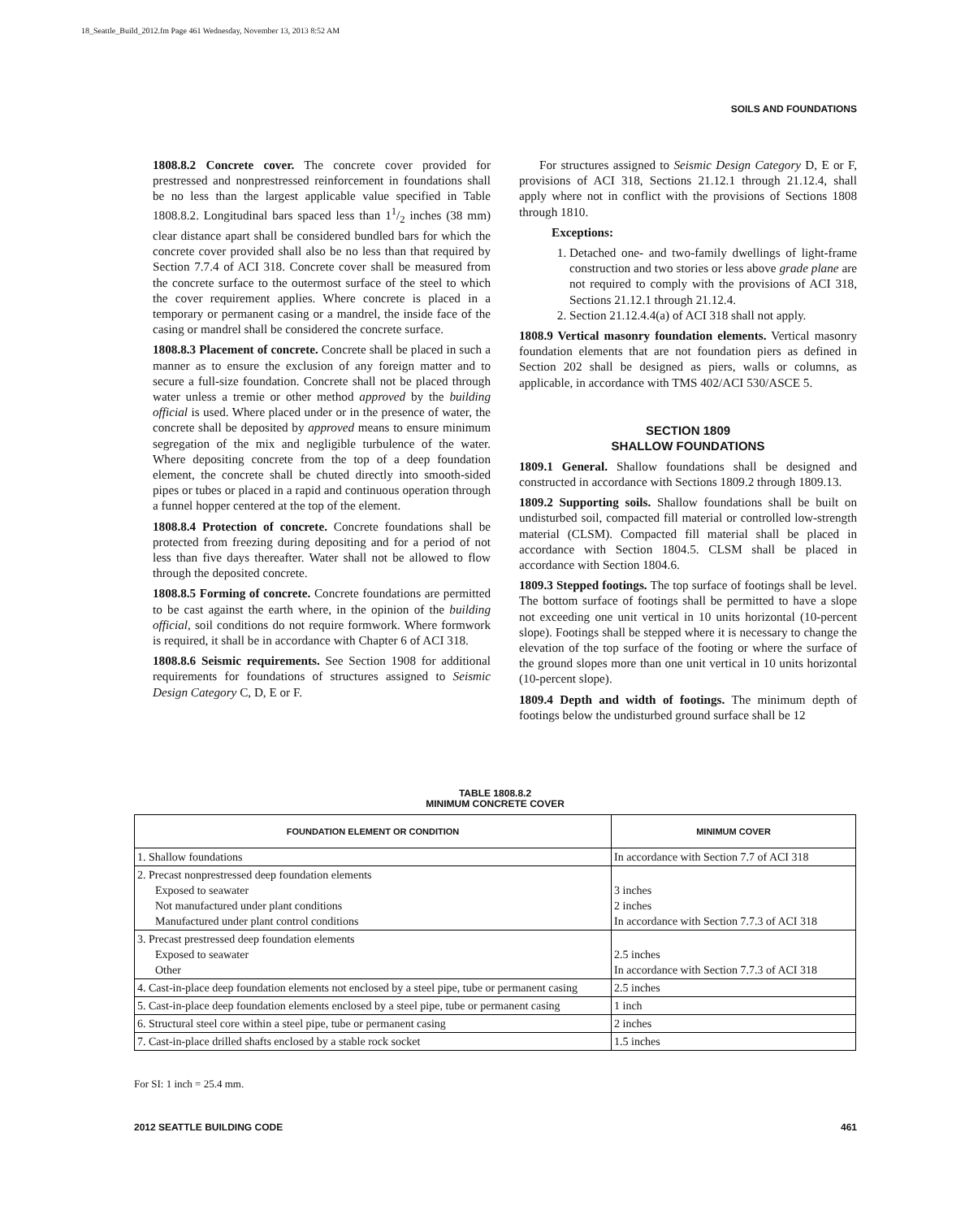18_Seattle_Build_2012.fm Page 461 Wednesday, November 13, 2013 8:52 AM
SOILS AND FOUNDATIONS
1808.8.2 Concrete cover. The concrete cover provided for prestressed and nonprestressed reinforcement in foundations shall be no less than the largest applicable value specified in Table 1808.8.2. Longitudinal bars spaced less than 11/2 inches (38 mm) clear distance apart shall be considered bundled bars for which the concrete cover provided shall also be no less than that required by Section 7.7.4 of ACI 318. Concrete cover shall be measured from the concrete surface to the outermost surface of the steel to which the cover requirement applies. Where concrete is placed in a temporary or permanent casing or a mandrel, the inside face of the casing or mandrel shall be considered the concrete surface.
1808.8.3 Placement of concrete. Concrete shall be placed in such a manner as to ensure the exclusion of any foreign matter and to secure a full-size foundation. Concrete shall not be placed through water unless a tremie or other method approved by the building official is used. Where placed under or in the presence of water, the concrete shall be deposited by approved means to ensure minimum segregation of the mix and negligible turbulence of the water. Where depositing concrete from the top of a deep foundation element, the concrete shall be chuted directly into smooth-sided pipes or tubes or placed in a rapid and continuous operation through a funnel hopper centered at the top of the element.
1808.8.4 Protection of concrete. Concrete foundations shall be protected from freezing during depositing and for a period of not less than five days thereafter. Water shall not be allowed to flow through the deposited concrete.
1808.8.5 Forming of concrete. Concrete foundations are permitted to be cast against the earth where, in the opinion of the building official, soil conditions do not require formwork. Where formwork is required, it shall be in accordance with Chapter 6 of ACI 318.
1808.8.6 Seismic requirements. See Section 1908 for additional requirements for foundations of structures assigned to Seismic Design Category C, D, E or F.
For structures assigned to Seismic Design Category D, E or F, provisions of ACI 318, Sections 21.12.1 through 21.12.4, shall apply where not in conflict with the provisions of Sections 1808 through 1810.
Exceptions:
1. Detached one- and two-family dwellings of light-frame construction and two stories or less above grade plane are not required to comply with the provisions of ACI 318, Sections 21.12.1 through 21.12.4.
2. Section 21.12.4.4(a) of ACI 318 shall not apply.
1808.9 Vertical masonry foundation elements. Vertical masonry foundation elements that are not foundation piers as defined in Section 202 shall be designed as piers, walls or columns, as applicable, in accordance with TMS 402/ACI 530/ASCE 5.
SECTION 1809
SHALLOW FOUNDATIONS
1809.1 General. Shallow foundations shall be designed and constructed in accordance with Sections 1809.2 through 1809.13.
1809.2 Supporting soils. Shallow foundations shall be built on undisturbed soil, compacted fill material or controlled low-strength material (CLSM). Compacted fill material shall be placed in accordance with Section 1804.5. CLSM shall be placed in accordance with Section 1804.6.
1809.3 Stepped footings. The top surface of footings shall be level. The bottom surface of footings shall be permitted to have a slope not exceeding one unit vertical in 10 units horizontal (10-percent slope). Footings shall be stepped where it is necessary to change the elevation of the top surface of the footing or where the surface of the ground slopes more than one unit vertical in 10 units horizontal (10-percent slope).
1809.4 Depth and width of footings. The minimum depth of footings below the undisturbed ground surface shall be 12
TABLE 1808.8.2
MINIMUM CONCRETE COVER
| FOUNDATION ELEMENT OR CONDITION | MINIMUM COVER |
| --- | --- |
| 1. Shallow foundations | In accordance with Section 7.7 of ACI 318 |
| 2. Precast nonprestressed deep foundation elements Exposed to seawater Not manufactured under plant conditions Manufactured under plant control conditions | 3 inches 2 inches In accordance with Section 7.7.3 of ACI 318 |
| 3. Precast prestressed deep foundation elements Exposed to seawater Other | 2.5 inches In accordance with Section 7.7.3 of ACI 318 |
| 4. Cast-in-place deep foundation elements not enclosed by a steel pipe, tube or permanent casing | 2.5 inches |
| 5. Cast-in-place deep foundation elements enclosed by a steel pipe, tube or permanent casing | 1 inch |
| 6. Structural steel core within a steel pipe, tube or permanent casing | 2 inches |
| 7. Cast-in-place drilled shafts enclosed by a stable rock socket | 1.5 inches |
For SI: 1 inch = 25.4 mm.
2012 SEATTLE BUILDING CODE 461